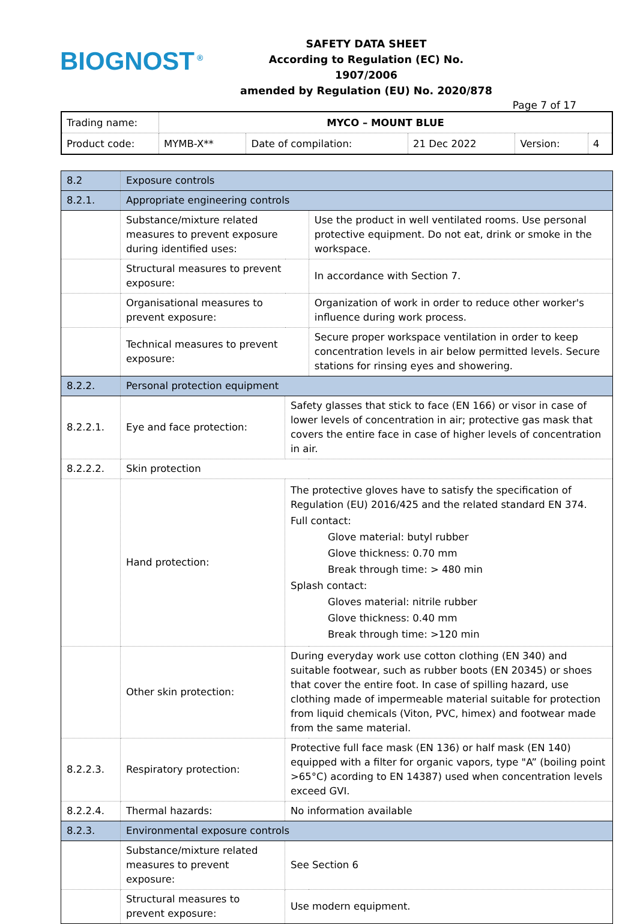BIOGNOST<sup>®</sup>
SAFETY DATA SHEET
According to Regulation (EC) No. 1907/2006
amended by Regulation (EU) No. 2020/878
Page 7 of 17
| Trading name: | MYCO – MOUNT BLUE | | | | |
| Product code: | MYMB-X** | Date of compilation: | 21 Dec 2022 | Version: | 4 |
| 8.2 | Exposure controls | | |
| 8.2.1. | Appropriate engineering controls | | |
| | Substance/mixture related measures to prevent exposure during identified uses: | | Use the product in well ventilated rooms. Use personal protective equipment. Do not eat, drink or smoke in the workspace. |
| | Structural measures to prevent exposure: | | In accordance with Section 7. |
| | Organisational measures to prevent exposure: | | Organization of work in order to reduce other worker's influence during work process. |
| | Technical measures to prevent exposure: | | Secure proper workspace ventilation in order to keep concentration levels in air below permitted levels. Secure stations for rinsing eyes and showering. |
| 8.2.2. | Personal protection equipment | | |
| 8.2.2.1. | Eye and face protection: | Safety glasses that stick to face (EN 166) or visor in case of lower levels of concentration in air; protective gas mask that covers the entire face in case of higher levels of concentration in air. | |
| 8.2.2.2. | Skin protection | | |
| | Hand protection: | The protective gloves have to satisfy the specification of Regulation (EU) 2016/425 and the related standard EN 374. Full contact: Glove material: butyl rubber Glove thickness: 0.70 mm Break through time: > 480 min Splash contact: Gloves material: nitrile rubber Glove thickness: 0.40 mm Break through time: >120 min | |
| | Other skin protection: | During everyday work use cotton clothing (EN 340) and suitable footwear, such as rubber boots (EN 20345) or shoes that cover the entire foot. In case of spilling hazard, use clothing made of impermeable material suitable for protection from liquid chemicals (Viton, PVC, himex) and footwear made from the same material. | |
| 8.2.2.3. | Respiratory protection: | Protective full face mask (EN 136) or half mask (EN 140) equipped with a filter for organic vapors, type "A” (boiling point >65°C) acording to EN 14387) used when concentration levels exceed GVI. | |
| 8.2.2.4. | Thermal hazards: | No information available | |
| 8.2.3. | Environmental exposure controls | | |
| | Substance/mixture related measures to prevent exposure: | See Section 6 | |
| | Structural measures to prevent exposure: | Use modern equipment. | |